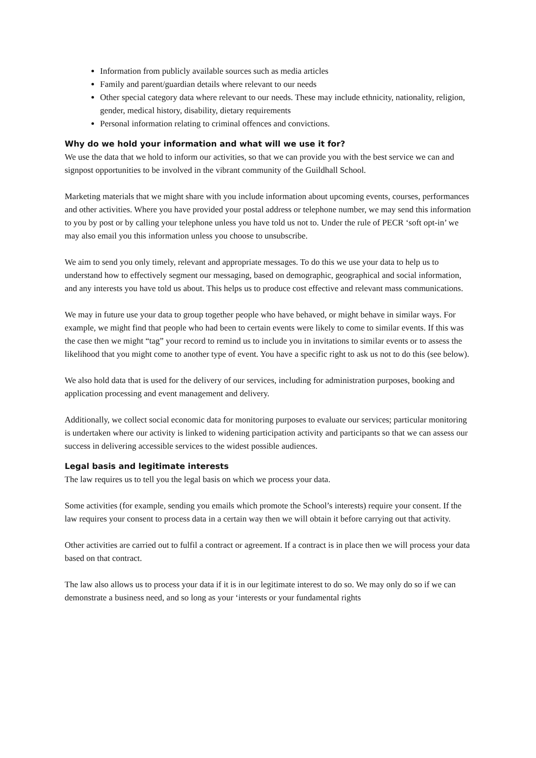Information from publicly available sources such as media articles
Family and parent/guardian details where relevant to our needs
Other special category data where relevant to our needs. These may include ethnicity, nationality, religion, gender, medical history, disability, dietary requirements
Personal information relating to criminal offences and convictions.
Why do we hold your information and what will we use it for?
We use the data that we hold to inform our activities, so that we can provide you with the best service we can and signpost opportunities to be involved in the vibrant community of the Guildhall School.
Marketing materials that we might share with you include information about upcoming events, courses, performances and other activities. Where you have provided your postal address or telephone number, we may send this information to you by post or by calling your telephone unless you have told us not to. Under the rule of PECR ‘soft opt-in’ we may also email you this information unless you choose to unsubscribe.
We aim to send you only timely, relevant and appropriate messages. To do this we use your data to help us to understand how to effectively segment our messaging, based on demographic, geographical and social information, and any interests you have told us about. This helps us to produce cost effective and relevant mass communications.
We may in future use your data to group together people who have behaved, or might behave in similar ways. For example, we might find that people who had been to certain events were likely to come to similar events. If this was the case then we might “tag” your record to remind us to include you in invitations to similar events or to assess the likelihood that you might come to another type of event. You have a specific right to ask us not to do this (see below).
We also hold data that is used for the delivery of our services, including for administration purposes, booking and application processing and event management and delivery.
Additionally, we collect social economic data for monitoring purposes to evaluate our services; particular monitoring is undertaken where our activity is linked to widening participation activity and participants so that we can assess our success in delivering accessible services to the widest possible audiences.
Legal basis and legitimate interests
The law requires us to tell you the legal basis on which we process your data.
Some activities (for example, sending you emails which promote the School’s interests) require your consent. If the law requires your consent to process data in a certain way then we will obtain it before carrying out that activity.
Other activities are carried out to fulfil a contract or agreement. If a contract is in place then we will process your data based on that contract.
The law also allows us to process your data if it is in our legitimate interest to do so. We may only do so if we can demonstrate a business need, and so long as your ‘interests or your fundamental rights